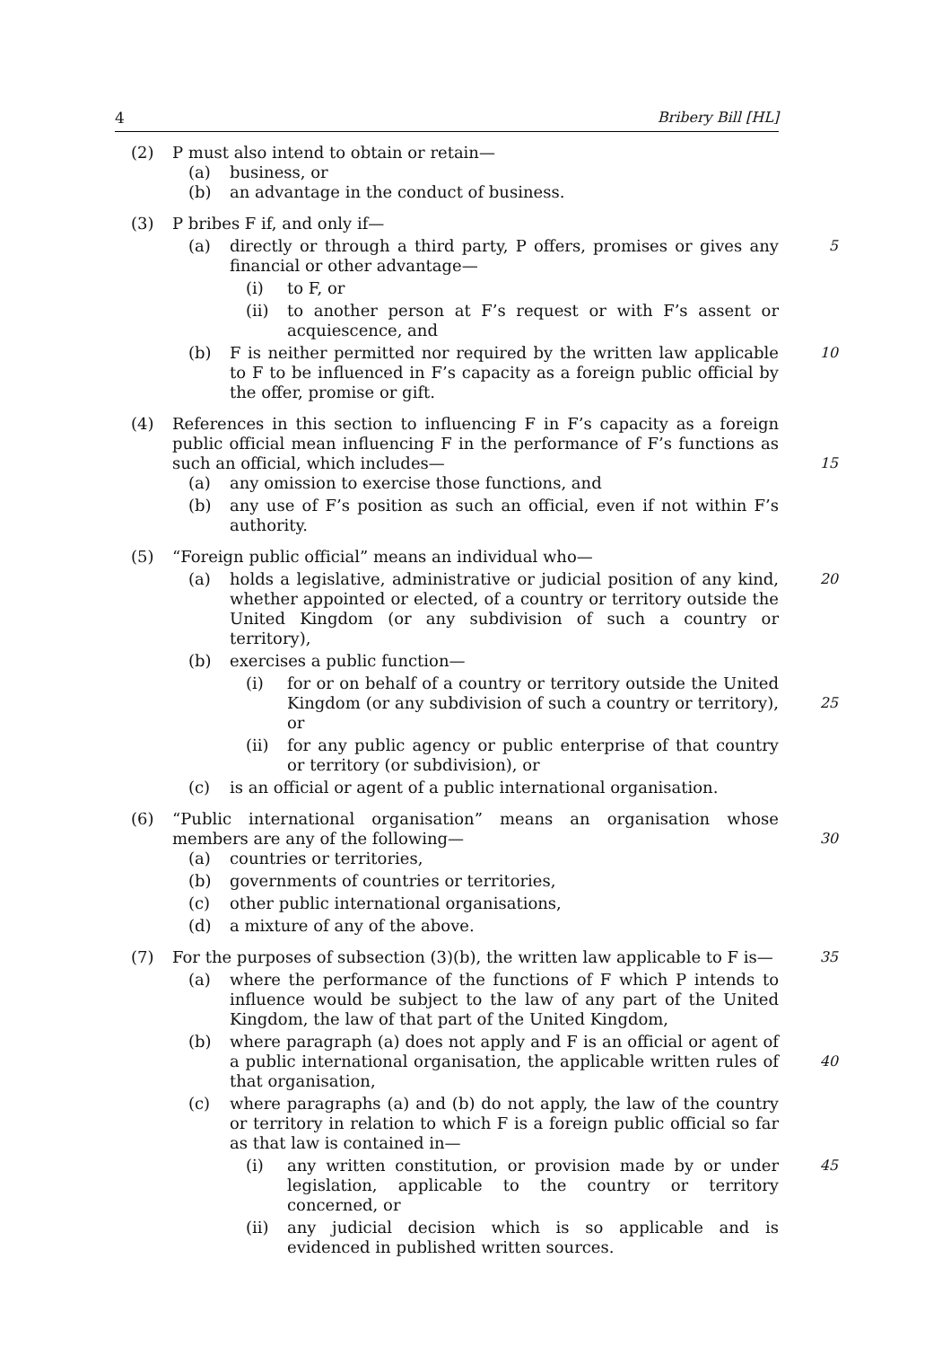4 Bribery Bill [HL]
(2) P must also intend to obtain or retain—
(a) business, or
(b) an advantage in the conduct of business.
(3) P bribes F if, and only if—
(a) directly or through a third party, P offers, promises or gives any financial or other advantage— 5
(i) to F, or
(ii) to another person at F’s request or with F’s assent or acquiescence, and
(b) F is neither permitted nor required by the written law applicable to F to be influenced in F’s capacity as a foreign public official by the offer, promise or gift. 10
(4) References in this section to influencing F in F’s capacity as a foreign public official mean influencing F in the performance of F’s functions as such an official, which includes—
15
(a) any omission to exercise those functions, and
(b) any use of F’s position as such an official, even if not within F’s authority.
(5) “Foreign public official” means an individual who—
(a) holds a legislative, administrative or judicial position of any kind, whether appointed or elected, of a country or territory outside the United Kingdom (or any subdivision of such a country or territory), 20
(b) exercises a public function—
(i) for or on behalf of a country or territory outside the United Kingdom (or any subdivision of such a country or territory), or
25
(ii) for any public agency or public enterprise of that country or territory (or subdivision), or
(c) is an official or agent of a public international organisation.
(6) “Public international organisation” means an organisation whose members are any of the following—
30
(a) countries or territories,
(b) governments of countries or territories,
(c) other public international organisations,
(d) a mixture of any of the above.
(7) For the purposes of subsection (3)(b), the written law applicable to F is— 35
(a) where the performance of the functions of F which P intends to influence would be subject to the law of any part of the United Kingdom, the law of that part of the United Kingdom,
(b) where paragraph (a) does not apply and F is an official or agent of a public international organisation, the applicable written rules of that organisation,
40
(c) where paragraphs (a) and (b) do not apply, the law of the country or territory in relation to which F is a foreign public official so far as that law is contained in—
(i) any written constitution, or provision made by or under legislation, applicable to the country or territory concerned, or 45
(ii) any judicial decision which is so applicable and is evidenced in published written sources.